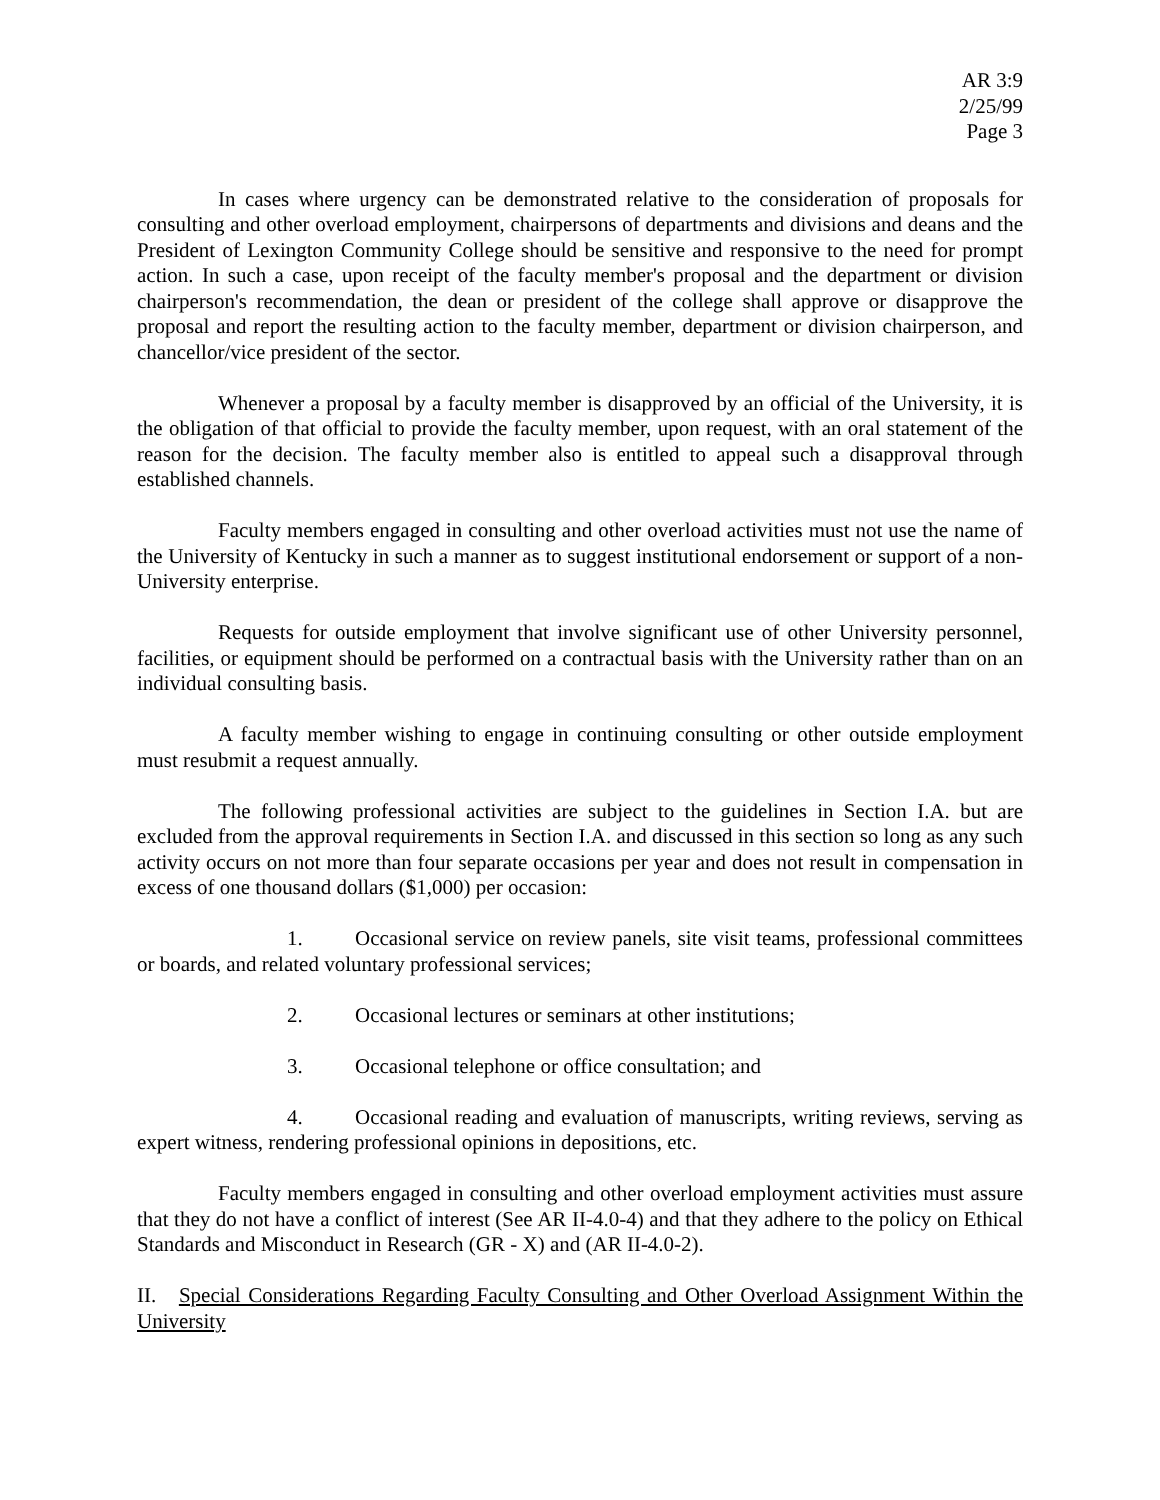AR 3:9
2/25/99
Page 3
In cases where urgency can be demonstrated relative to the consideration of proposals for consulting and other overload employment, chairpersons of departments and divisions and deans and the President of Lexington Community College should be sensitive and responsive to the need for prompt action. In such a case, upon receipt of the faculty member's proposal and the department or division chairperson's recommendation, the dean or president of the college shall approve or disapprove the proposal and report the resulting action to the faculty member, department or division chairperson, and chancellor/vice president of the sector.
Whenever a proposal by a faculty member is disapproved by an official of the University, it is the obligation of that official to provide the faculty member, upon request, with an oral statement of the reason for the decision. The faculty member also is entitled to appeal such a disapproval through established channels.
Faculty members engaged in consulting and other overload activities must not use the name of the University of Kentucky in such a manner as to suggest institutional endorsement or support of a non-University enterprise.
Requests for outside employment that involve significant use of other University personnel, facilities, or equipment should be performed on a contractual basis with the University rather than on an individual consulting basis.
A faculty member wishing to engage in continuing consulting or other outside employment must resubmit a request annually.
The following professional activities are subject to the guidelines in Section I.A. but are excluded from the approval requirements in Section I.A. and discussed in this section so long as any such activity occurs on not more than four separate occasions per year and does not result in compensation in excess of one thousand dollars ($1,000) per occasion:
1. Occasional service on review panels, site visit teams, professional committees or boards, and related voluntary professional services;
2. Occasional lectures or seminars at other institutions;
3. Occasional telephone or office consultation; and
4. Occasional reading and evaluation of manuscripts, writing reviews, serving as expert witness, rendering professional opinions in depositions, etc.
Faculty members engaged in consulting and other overload employment activities must assure that they do not have a conflict of interest (See AR II-4.0-4) and that they adhere to the policy on Ethical Standards and Misconduct in Research (GR - X) and (AR II-4.0-2).
II. Special Considerations Regarding Faculty Consulting and Other Overload Assignment Within the University